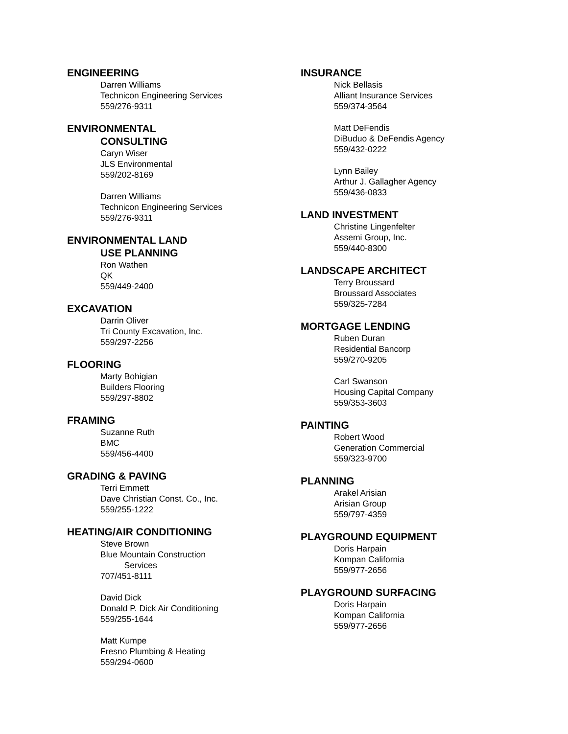ENGINEERING
Darren Williams
Technicon Engineering Services
559/276-9311
ENVIRONMENTAL
CONSULTING
Caryn Wiser
JLS Environmental
559/202-8169
Darren Williams
Technicon Engineering Services
559/276-9311
ENVIRONMENTAL LAND
USE PLANNING
Ron Wathen
QK
559/449-2400
EXCAVATION
Darrin Oliver
Tri County Excavation, Inc.
559/297-2256
FLOORING
Marty Bohigian
Builders Flooring
559/297-8802
FRAMING
Suzanne Ruth
BMC
559/456-4400
GRADING & PAVING
Terri Emmett
Dave Christian Const. Co., Inc.
559/255-1222
HEATING/AIR CONDITIONING
Steve Brown
Blue Mountain Construction
Services
707/451-8111
David Dick
Donald P. Dick Air Conditioning
559/255-1644
Matt Kumpe
Fresno Plumbing & Heating
559/294-0600
INSURANCE
Nick Bellasis
Alliant Insurance Services
559/374-3564
Matt DeFendis
DiBuduo & DeFendis Agency
559/432-0222
Lynn Bailey
Arthur J. Gallagher Agency
559/436-0833
LAND INVESTMENT
Christine Lingenfelter
Assemi Group, Inc.
559/440-8300
LANDSCAPE ARCHITECT
Terry Broussard
Broussard Associates
559/325-7284
MORTGAGE LENDING
Ruben Duran
Residential Bancorp
559/270-9205
Carl Swanson
Housing Capital Company
559/353-3603
PAINTING
Robert Wood
Generation Commercial
559/323-9700
PLANNING
Arakel Arisian
Arisian Group
559/797-4359
PLAYGROUND EQUIPMENT
Doris Harpain
Kompan California
559/977-2656
PLAYGROUND SURFACING
Doris Harpain
Kompan California
559/977-2656